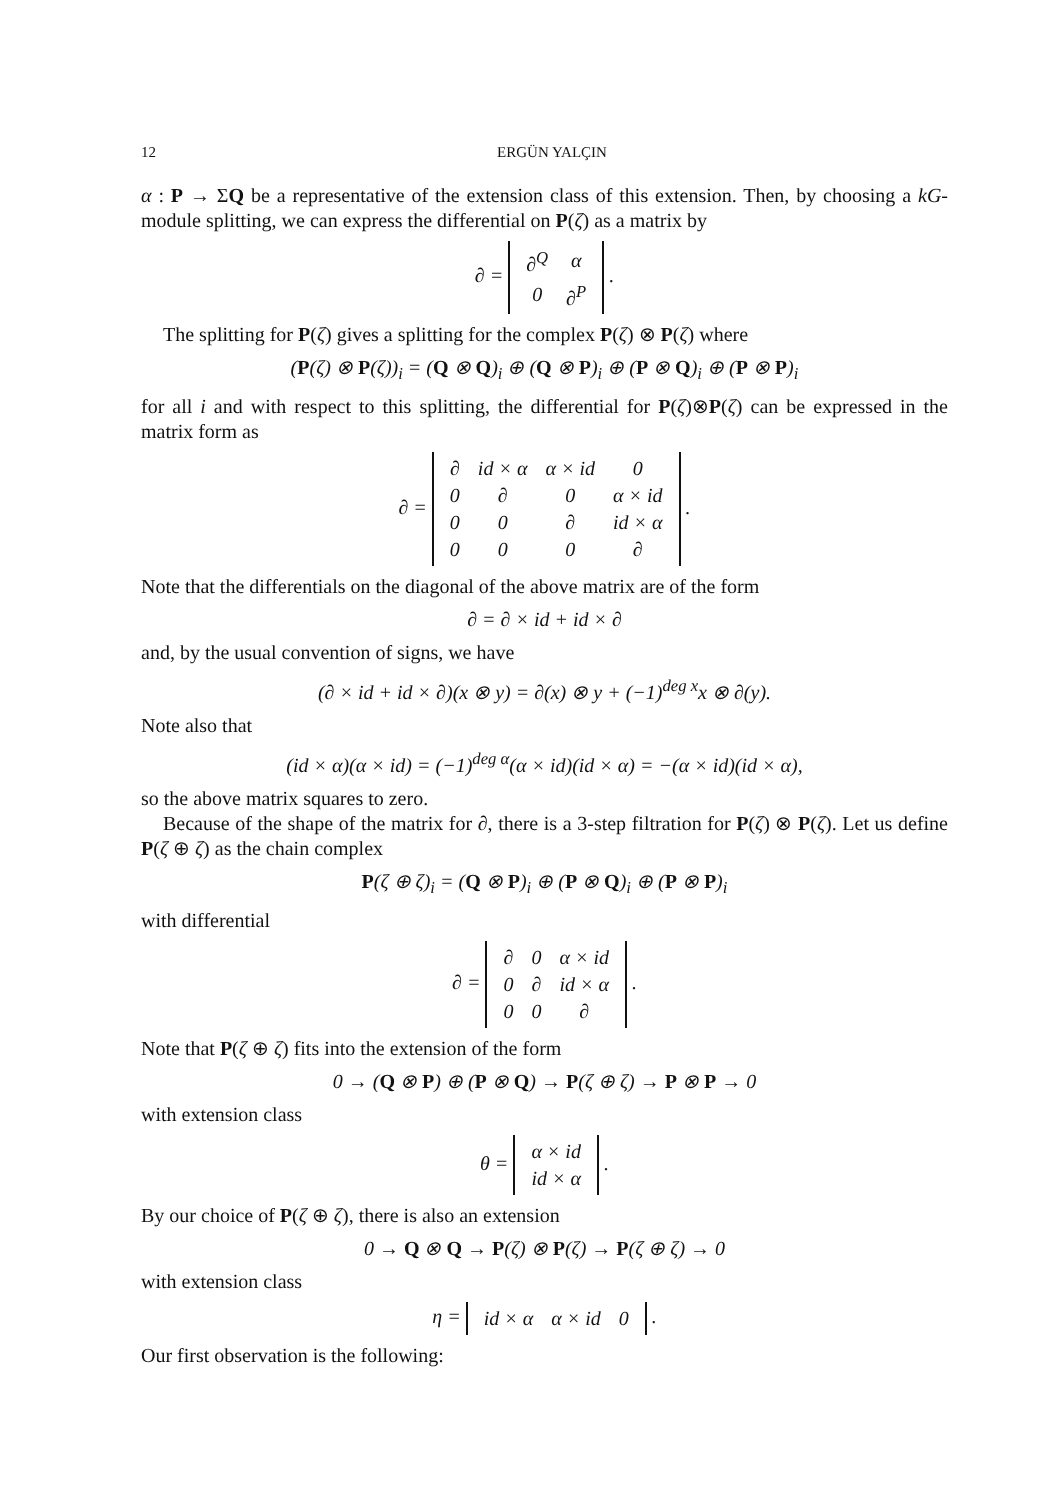12 ERGÜN YALÇIN
α : P → ΣQ be a representative of the extension class of this extension. Then, by choosing a kG-module splitting, we can express the differential on P(ζ) as a matrix by
∂ =
| ∂<sup>Q</sup> | α |
| 0 | ∂<sup>P</sup> |
.
The splitting for P(ζ) gives a splitting for the complex P(ζ) ⊗ P(ζ) where
(P(ζ) ⊗ P(ζ))<sub>i</sub> = (Q ⊗ Q)<sub>i</sub> ⊕ (Q ⊗ P)<sub>i</sub> ⊕ (P ⊗ Q)<sub>i</sub> ⊕ (P ⊗ P)<sub>i</sub>
for all i and with respect to this splitting, the differential for P(ζ)⊗P(ζ) can be expressed in the matrix form as
∂ =
| ∂ | id × α | α × id | 0 |
| 0 | ∂ | 0 | α × id |
| 0 | 0 | ∂ | id × α |
| 0 | 0 | 0 | ∂ |
.
Note that the differentials on the diagonal of the above matrix are of the form
∂ = ∂ × id + id × ∂
and, by the usual convention of signs, we have
(∂ × id + id × ∂)(x ⊗ y) = ∂(x) ⊗ y + (−1)<sup>deg x</sup>x ⊗ ∂(y).
Note also that
(id × α)(α × id) = (−1)<sup>deg α</sup>(α × id)(id × α) = −(α × id)(id × α),
so the above matrix squares to zero.
Because of the shape of the matrix for ∂, there is a 3-step filtration for P(ζ) ⊗ P(ζ). Let us define P(ζ ⊕ ζ) as the chain complex
P(ζ ⊕ ζ)<sub>i</sub> = (Q ⊗ P)<sub>i</sub> ⊕ (P ⊗ Q)<sub>i</sub> ⊕ (P ⊗ P)<sub>i</sub>
with differential
∂ =
| ∂ | 0 | α × id |
| 0 | ∂ | id × α |
| 0 | 0 | ∂ |
.
Note that P(ζ ⊕ ζ) fits into the extension of the form
0 → (Q ⊗ P) ⊕ (P ⊗ Q) → P(ζ ⊕ ζ) → P ⊗ P → 0
with extension class
θ =
| α × id |
| id × α |
.
By our choice of P(ζ ⊕ ζ), there is also an extension
0 → Q ⊗ Q → P(ζ) ⊗ P(ζ) → P(ζ ⊕ ζ) → 0
with extension class
η =
| id × α | α × id | 0 |
.
Our first observation is the following: